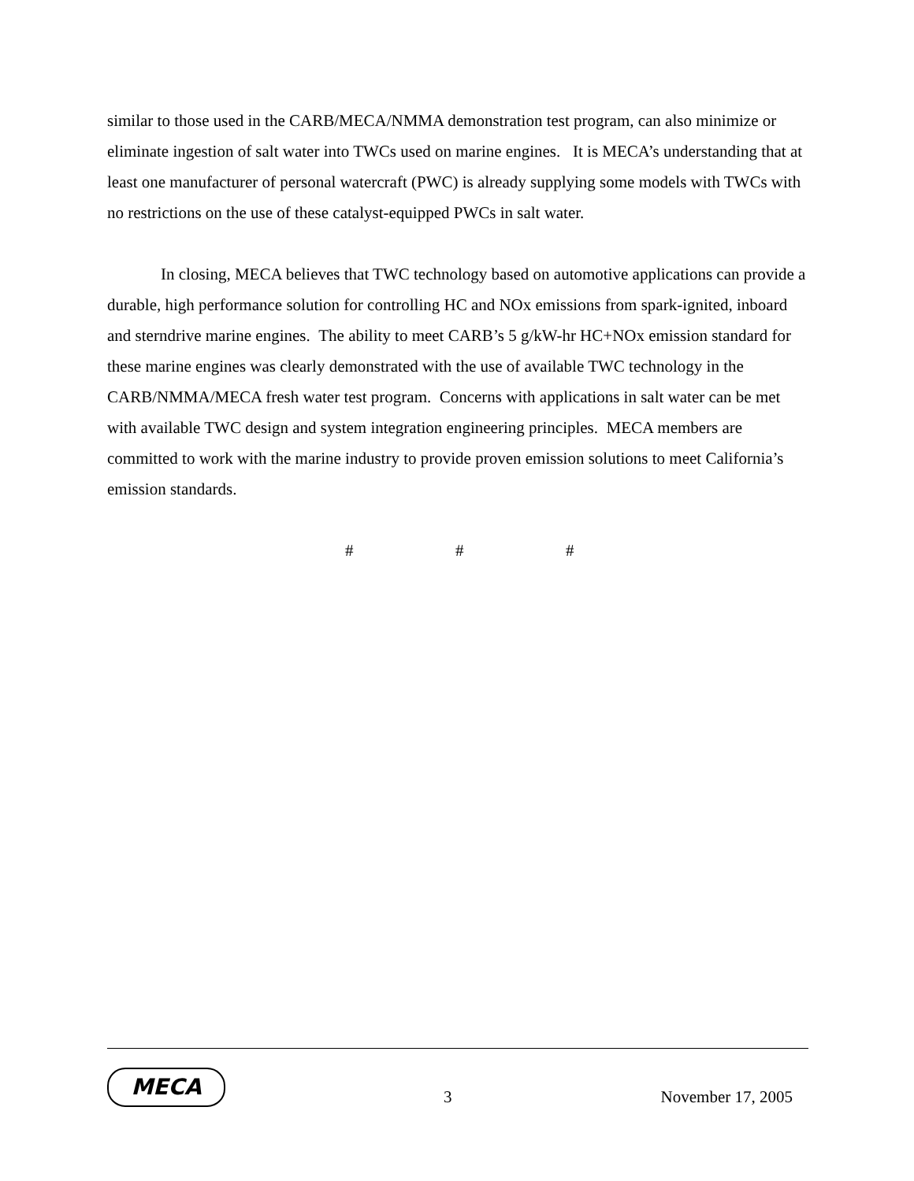similar to those used in the CARB/MECA/NMMA demonstration test program, can also minimize or eliminate ingestion of salt water into TWCs used on marine engines. It is MECA’s understanding that at least one manufacturer of personal watercraft (PWC) is already supplying some models with TWCs with no restrictions on the use of these catalyst-equipped PWCs in salt water.
In closing, MECA believes that TWC technology based on automotive applications can provide a durable, high performance solution for controlling HC and NOx emissions from spark-ignited, inboard and sterndrive marine engines. The ability to meet CARB’s 5 g/kW-hr HC+NOx emission standard for these marine engines was clearly demonstrated with the use of available TWC technology in the CARB/NMMA/MECA fresh water test program. Concerns with applications in salt water can be met with available TWC design and system integration engineering principles. MECA members are committed to work with the marine industry to provide proven emission solutions to meet California’s emission standards.
# # #
MECA
3 November 17, 2005